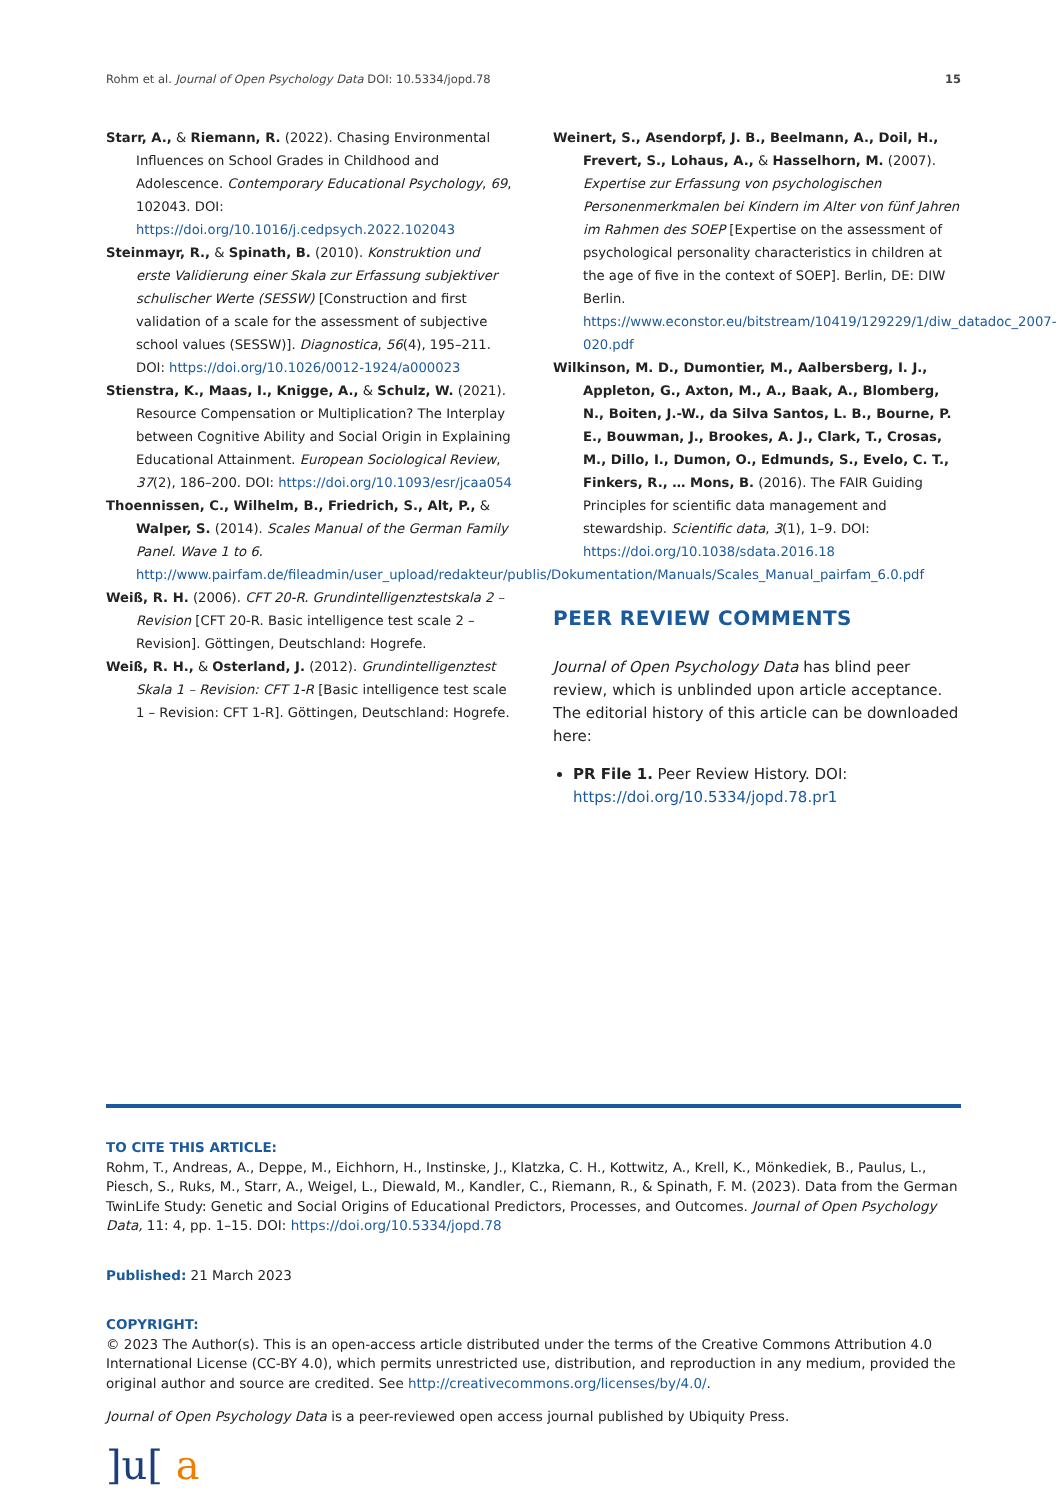Rohm et al. Journal of Open Psychology Data DOI: 10.5334/jopd.78 15
Starr, A., & Riemann, R. (2022). Chasing Environmental Influences on School Grades in Childhood and Adolescence. Contemporary Educational Psychology, 69, 102043. DOI: https://doi.org/10.1016/j.cedpsych.2022.102043
Steinmayr, R., & Spinath, B. (2010). Konstruktion und erste Validierung einer Skala zur Erfassung subjektiver schulischer Werte (SESSW) [Construction and first validation of a scale for the assessment of subjective school values (SESSW)]. Diagnostica, 56(4), 195–211. DOI: https://doi.org/10.1026/0012-1924/a000023
Stienstra, K., Maas, I., Knigge, A., & Schulz, W. (2021). Resource Compensation or Multiplication? The Interplay between Cognitive Ability and Social Origin in Explaining Educational Attainment. European Sociological Review, 37(2), 186–200. DOI: https://doi.org/10.1093/esr/jcaa054
Thoennissen, C., Wilhelm, B., Friedrich, S., Alt, P., & Walper, S. (2014). Scales Manual of the German Family Panel. Wave 1 to 6. http://www.pairfam.de/fileadmin/user_upload/redakteur/publis/Dokumentation/Manuals/Scales_Manual_pairfam_6.0.pdf
Weiß, R. H. (2006). CFT 20-R. Grundintelligenztestskala 2 – Revision [CFT 20-R. Basic intelligence test scale 2 – Revision]. Göttingen, Deutschland: Hogrefe.
Weiß, R. H., & Osterland, J. (2012). Grundintelligenztest Skala 1 – Revision: CFT 1-R [Basic intelligence test scale 1 – Revision: CFT 1-R]. Göttingen, Deutschland: Hogrefe.
Weinert, S., Asendorpf, J. B., Beelmann, A., Doil, H., Frevert, S., Lohaus, A., & Hasselhorn, M. (2007). Expertise zur Erfassung von psychologischen Personenmerkmalen bei Kindern im Alter von fünf Jahren im Rahmen des SOEP [Expertise on the assessment of psychological personality characteristics in children at the age of five in the context of SOEP]. Berlin, DE: DIW Berlin. https://www.econstor.eu/bitstream/10419/129229/1/diw_datadoc_2007-020.pdf
Wilkinson, M. D., Dumontier, M., Aalbersberg, I. J., Appleton, G., Axton, M., A., Baak, A., Blomberg, N., Boiten, J.-W., da Silva Santos, L. B., Bourne, P. E., Bouwman, J., Brookes, A. J., Clark, T., Crosas, M., Dillo, I., Dumon, O., Edmunds, S., Evelo, C. T., Finkers, R., … Mons, B. (2016). The FAIR Guiding Principles for scientific data management and stewardship. Scientific data, 3(1), 1–9. DOI: https://doi.org/10.1038/sdata.2016.18
PEER REVIEW COMMENTS
Journal of Open Psychology Data has blind peer review, which is unblinded upon article acceptance. The editorial history of this article can be downloaded here:
PR File 1. Peer Review History. DOI: https://doi.org/10.5334/jopd.78.pr1
TO CITE THIS ARTICLE:
Rohm, T., Andreas, A., Deppe, M., Eichhorn, H., Instinske, J., Klatzka, C. H., Kottwitz, A., Krell, K., Mönkediek, B., Paulus, L., Piesch, S., Ruks, M., Starr, A., Weigel, L., Diewald, M., Kandler, C., Riemann, R., & Spinath, F. M. (2023). Data from the German TwinLife Study: Genetic and Social Origins of Educational Predictors, Processes, and Outcomes. Journal of Open Psychology Data, 11: 4, pp. 1–15. DOI: https://doi.org/10.5334/jopd.78
Published: 21 March 2023
COPYRIGHT:
© 2023 The Author(s). This is an open-access article distributed under the terms of the Creative Commons Attribution 4.0 International License (CC-BY 4.0), which permits unrestricted use, distribution, and reproduction in any medium, provided the original author and source are credited. See http://creativecommons.org/licenses/by/4.0/.
Journal of Open Psychology Data is a peer-reviewed open access journal published by Ubiquity Press.
]u[ a